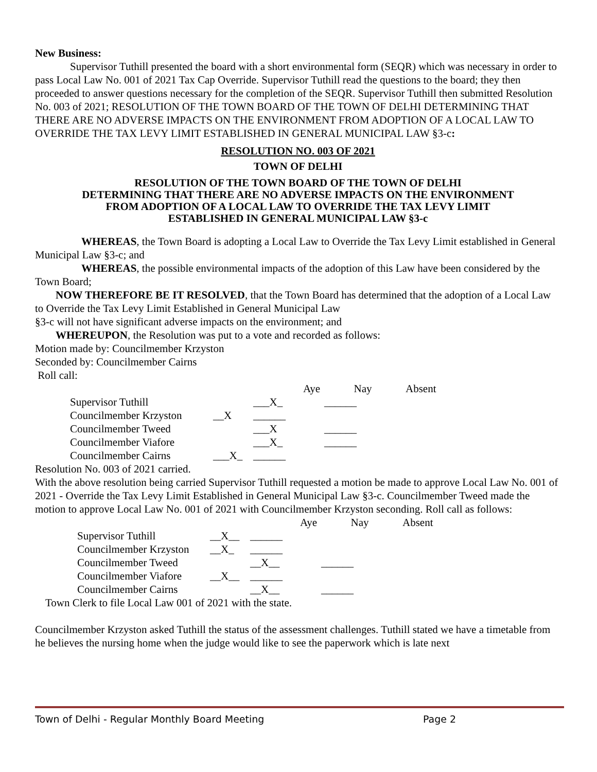New Business:
Supervisor Tuthill presented the board with a short environmental form (SEQR) which was necessary in order to pass Local Law No. 001 of 2021 Tax Cap Override. Supervisor Tuthill read the questions to the board; they then proceeded to answer questions necessary for the completion of the SEQR. Supervisor Tuthill then submitted Resolution No. 003 of 2021; RESOLUTION OF THE TOWN BOARD OF THE TOWN OF DELHI DETERMINING THAT THERE ARE NO ADVERSE IMPACTS ON THE ENVIRONMENT FROM ADOPTION OF A LOCAL LAW TO OVERRIDE THE TAX LEVY LIMIT ESTABLISHED IN GENERAL MUNICIPAL LAW §3-c:
RESOLUTION NO. 003 OF 2021
TOWN OF DELHI
RESOLUTION OF THE TOWN BOARD OF THE TOWN OF DELHI
DETERMINING THAT THERE ARE NO ADVERSE IMPACTS ON THE ENVIRONMENT
FROM ADOPTION OF A LOCAL LAW TO OVERRIDE THE TAX LEVY LIMIT
ESTABLISHED IN GENERAL MUNICIPAL LAW §3-c
WHEREAS, the Town Board is adopting a Local Law to Override the Tax Levy Limit established in General Municipal Law §3-c; and
WHEREAS, the possible environmental impacts of the adoption of this Law have been considered by the Town Board;
NOW THEREFORE BE IT RESOLVED, that the Town Board has determined that the adoption of a Local Law to Override the Tax Levy Limit Established in General Municipal Law
§3-c will not have significant adverse impacts on the environment; and
WHEREUPON, the Resolution was put to a vote and recorded as follows:
Motion made by: Councilmember Krzyston
Seconded by: Councilmember Cairns
Roll call:
| | | Aye | Nay | Absent |
| Supervisor Tuthill | | ___X_ | ______ | |
| Councilmember Krzyston | __X | ______ | | |
| Councilmember Tweed | | ___X | ______ | |
| Councilmember Viafore | | ___X_ | ______ | |
| Councilmember Cairns | ___X_ | ______ | | |
Resolution No. 003 of 2021 carried.
With the above resolution being carried Supervisor Tuthill requested a motion be made to approve Local Law No. 001 of 2021 - Override the Tax Levy Limit Established in General Municipal Law §3-c. Councilmember Tweed made the motion to approve Local Law No. 001 of 2021 with Councilmember Krzyston seconding. Roll call as follows:
| | | Aye | Nay | Absent |
| Supervisor Tuthill | __X__ | ______ | | |
| Councilmember Krzyston | __X_ | ______ | | |
| Councilmember Tweed | | __X__ | ______ | |
| Councilmember Viafore | __X__ | ______ | | |
| Councilmember Cairns | | __X__ | ______ | |
Town Clerk to file Local Law 001 of 2021 with the state.
Councilmember Krzyston asked Tuthill the status of the assessment challenges. Tuthill stated we have a timetable from he believes the nursing home when the judge would like to see the paperwork which is late next
Town of Delhi - Regular Monthly Board Meeting Page 2